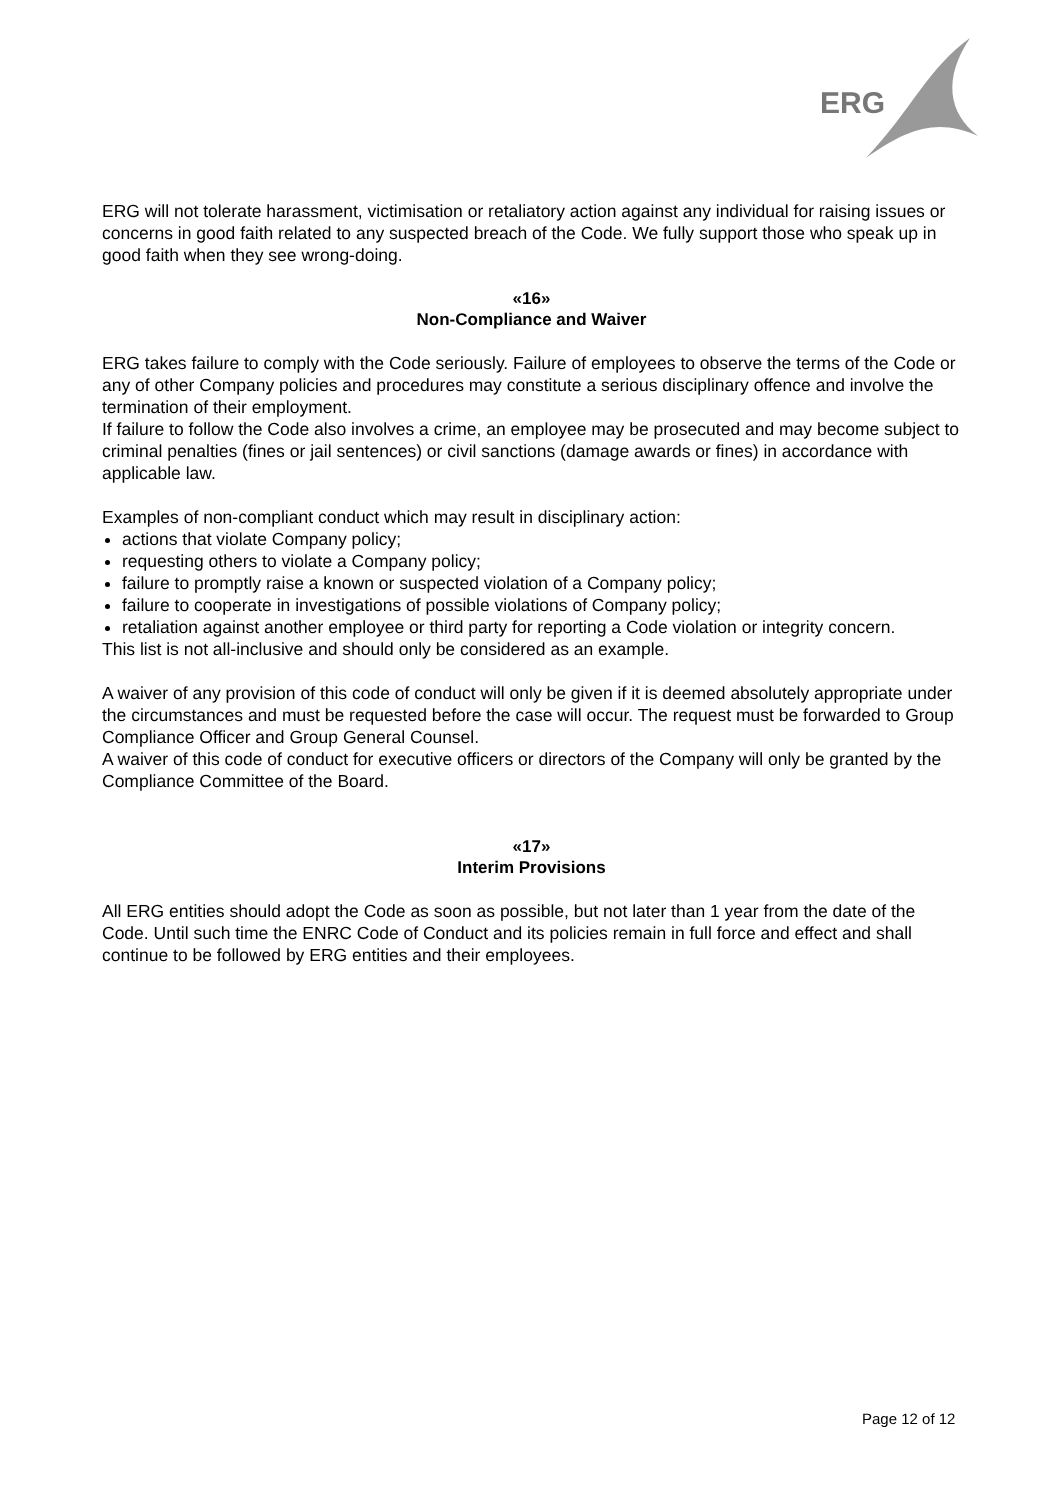ERG
ERG will not tolerate harassment, victimisation or retaliatory action against any individual for raising issues or concerns in good faith related to any suspected breach of the Code. We fully support those who speak up in good faith when they see wrong-doing.
«16»
Non-Compliance and Waiver
ERG takes failure to comply with the Code seriously. Failure of employees to observe the terms of the Code or any of other Company policies and procedures may constitute a serious disciplinary offence and involve the termination of their employment.
If failure to follow the Code also involves a crime, an employee may be prosecuted and may become subject to criminal penalties (fines or jail sentences) or civil sanctions (damage awards or fines) in accordance with applicable law.
Examples of non-compliant conduct which may result in disciplinary action:
actions that violate Company policy;
requesting others to violate a Company policy;
failure to promptly raise a known or suspected violation of a Company policy;
failure to cooperate in investigations of possible violations of Company policy;
retaliation against another employee or third party for reporting a Code violation or integrity concern.
This list is not all-inclusive and should only be considered as an example.
A waiver of any provision of this code of conduct will only be given if it is deemed absolutely appropriate under the circumstances and must be requested before the case will occur. The request must be forwarded to Group Compliance Officer and Group General Counsel.
A waiver of this code of conduct for executive officers or directors of the Company will only be granted by the Compliance Committee of the Board.
«17»
Interim Provisions
All ERG entities should adopt the Code as soon as possible, but not later than 1 year from the date of the Code. Until such time the ENRC Code of Conduct and its policies remain in full force and effect and shall continue to be followed by ERG entities and their employees.
Page 12 of 12